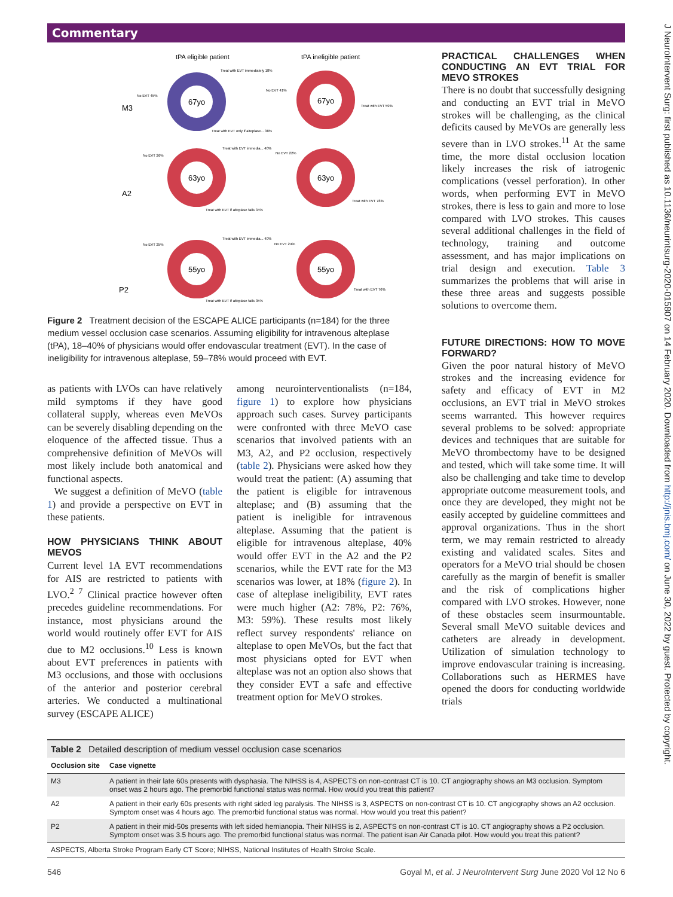Commentary
J NeuroIntervent Surg: first published as 10.1136/neurintsurg-2020-015807 on 14 February 2020. Downloaded from http://jnis.bmj.com/ on June 30, 2022 by guest. Protected by copyright.
tPA eligible patient
tPA ineligible patient
M3
A2
P2
67yo
67yo
63yo
63yo
55yo
55yo
Treat with EVT immediately 18%
No EVT 45%
Treat with EVT only if alteplase... 38%
No EVT 41%
Treat with EVT 59%
No EVT 26%
Treat with EVT immedia... 40%
Treat with EVT if alteplase fails 34%
No EVT 22%
Treat with EVT 78%
No EVT 25%
Treat with EVT immedia... 40%
Treat with EVT if alteplase fails 35%
No EVT 24%
Treat with EVT 76%
Figure 2 Treatment decision of the ESCAPE ALICE participants (n=184) for the three medium vessel occlusion case scenarios. Assuming eligibility for intravenous alteplase (tPA), 18–40% of physicians would offer endovascular treatment (EVT). In the case of ineligibility for intravenous alteplase, 59–78% would proceed with EVT.
as patients with LVOs can have relatively mild symptoms if they have good collateral supply, whereas even MeVOs can be severely disabling depending on the eloquence of the affected tissue. Thus a comprehensive definition of MeVOs will most likely include both anatomical and functional aspects.
We suggest a definition of MeVO (table 1) and provide a perspective on EVT in these patients.
HOW PHYSICIANS THINK ABOUT MEVOS
Current level 1A EVT recommendations for AIS are restricted to patients with LVO.<sup>2 7</sup> Clinical practice however often precedes guideline recommendations. For instance, most physicians around the world would routinely offer EVT for AIS due to M2 occlusions.<sup>10</sup> Less is known about EVT preferences in patients with M3 occlusions, and those with occlusions of the anterior and posterior cerebral arteries. We conducted a multinational survey (ESCAPE ALICE)
among neurointerventionalists (n=184, figure 1) to explore how physicians approach such cases. Survey participants were confronted with three MeVO case scenarios that involved patients with an M3, A2, and P2 occlusion, respectively (table 2). Physicians were asked how they would treat the patient: (A) assuming that the patient is eligible for intravenous alteplase; and (B) assuming that the patient is ineligible for intravenous alteplase. Assuming that the patient is eligible for intravenous alteplase, 40% would offer EVT in the A2 and the P2 scenarios, while the EVT rate for the M3 scenarios was lower, at 18% (figure 2). In case of alteplase ineligibility, EVT rates were much higher (A2: 78%, P2: 76%, M3: 59%). These results most likely reflect survey respondents' reliance on alteplase to open MeVOs, but the fact that most physicians opted for EVT when alteplase was not an option also shows that they consider EVT a safe and effective treatment option for MeVO strokes.
PRACTICAL CHALLENGES WHEN CONDUCTING AN EVT TRIAL FOR MEVO STROKES
There is no doubt that successfully designing and conducting an EVT trial in MeVO strokes will be challenging, as the clinical deficits caused by MeVOs are generally less severe than in LVO strokes.<sup>11</sup> At the same time, the more distal occlusion location likely increases the risk of iatrogenic complications (vessel perforation). In other words, when performing EVT in MeVO strokes, there is less to gain and more to lose compared with LVO strokes. This causes several additional challenges in the field of technology, training and outcome assessment, and has major implications on trial design and execution. Table 3 summarizes the problems that will arise in these three areas and suggests possible solutions to overcome them.
FUTURE DIRECTIONS: HOW TO MOVE FORWARD?
Given the poor natural history of MeVO strokes and the increasing evidence for safety and efficacy of EVT in M2 occlusions, an EVT trial in MeVO strokes seems warranted. This however requires several problems to be solved: appropriate devices and techniques that are suitable for MeVO thrombectomy have to be designed and tested, which will take some time. It will also be challenging and take time to develop appropriate outcome measurement tools, and once they are developed, they might not be easily accepted by guideline committees and approval organizations. Thus in the short term, we may remain restricted to already existing and validated scales. Sites and operators for a MeVO trial should be chosen carefully as the margin of benefit is smaller and the risk of complications higher compared with LVO strokes. However, none of these obstacles seem insurmountable. Several small MeVO suitable devices and catheters are already in development. Utilization of simulation technology to improve endovascular training is increasing. Collaborations such as HERMES have opened the doors for conducting worldwide trials
Table 2 Detailed description of medium vessel occlusion case scenarios
| Occlusion site | Case vignette |
| --- | --- |
| M3 | A patient in their late 60s presents with dysphasia. The NIHSS is 4, ASPECTS on non-contrast CT is 10. CT angiography shows an M3 occlusion. Symptom onset was 2 hours ago. The premorbid functional status was normal. How would you treat this patient? |
| A2 | A patient in their early 60s presents with right sided leg paralysis. The NIHSS is 3, ASPECTS on non-contrast CT is 10. CT angiography shows an A2 occlusion. Symptom onset was 4 hours ago. The premorbid functional status was normal. How would you treat this patient? |
| P2 | A patient in their mid-50s presents with left sided hemianopia. Their NIHSS is 2, ASPECTS on non-contrast CT is 10. CT angiography shows a P2 occlusion. Symptom onset was 3.5 hours ago. The premorbid functional status was normal. The patient isan Air Canada pilot. How would you treat this patient? |
| ASPECTS, Alberta Stroke Program Early CT Score; NIHSS, National Institutes of Health Stroke Scale. | |
546 Goyal M, et al. J NeuroIntervent Surg June 2020 Vol 12 No 6